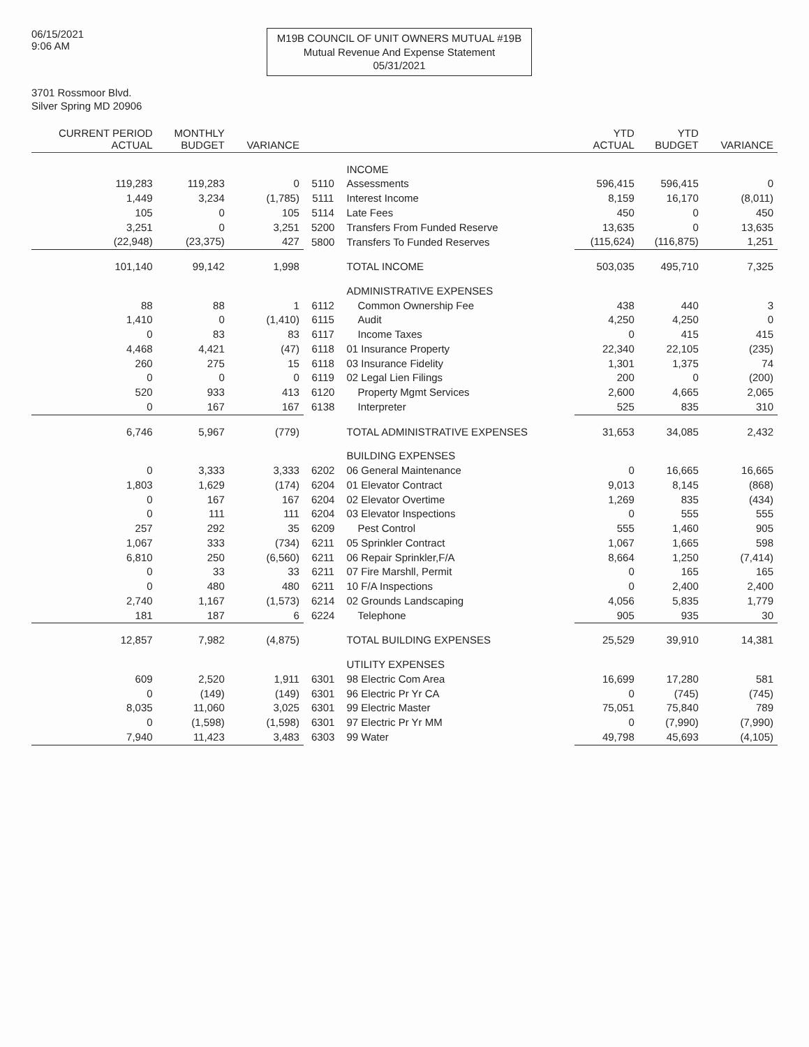06/15/2021
9:06 AM
M19B COUNCIL OF UNIT OWNERS MUTUAL #19B
Mutual Revenue And Expense Statement
05/31/2021
3701 Rossmoor Blvd.
Silver Spring MD 20906
| CURRENT PERIOD ACTUAL | MONTHLY BUDGET | VARIANCE | | | YTD ACTUAL | YTD BUDGET | VARIANCE |
| --- | --- | --- | --- | --- | --- | --- | --- |
| | | | | INCOME | | | |
| 119,283 | 119,283 | 0 | 5110 | Assessments | 596,415 | 596,415 | 0 |
| 1,449 | 3,234 | (1,785) | 5111 | Interest Income | 8,159 | 16,170 | (8,011) |
| 105 | 0 | 105 | 5114 | Late Fees | 450 | 0 | 450 |
| 3,251 | 0 | 3,251 | 5200 | Transfers From Funded Reserve | 13,635 | 0 | 13,635 |
| (22,948) | (23,375) | 427 | 5800 | Transfers To Funded Reserves | (115,624) | (116,875) | 1,251 |
| 101,140 | 99,142 | 1,998 | | TOTAL INCOME | 503,035 | 495,710 | 7,325 |
| | | | | ADMINISTRATIVE EXPENSES | | | |
| 88 | 88 | 1 | 6112 | Common Ownership Fee | 438 | 440 | 3 |
| 1,410 | 0 | (1,410) | 6115 | Audit | 4,250 | 4,250 | 0 |
| 0 | 83 | 83 | 6117 | Income Taxes | 0 | 415 | 415 |
| 4,468 | 4,421 | (47) | 6118 | 01 Insurance Property | 22,340 | 22,105 | (235) |
| 260 | 275 | 15 | 6118 | 03 Insurance Fidelity | 1,301 | 1,375 | 74 |
| 0 | 0 | 0 | 6119 | 02 Legal Lien Filings | 200 | 0 | (200) |
| 520 | 933 | 413 | 6120 | Property Mgmt Services | 2,600 | 4,665 | 2,065 |
| 0 | 167 | 167 | 6138 | Interpreter | 525 | 835 | 310 |
| 6,746 | 5,967 | (779) | | TOTAL ADMINISTRATIVE EXPENSES | 31,653 | 34,085 | 2,432 |
| | | | | BUILDING EXPENSES | | | |
| 0 | 3,333 | 3,333 | 6202 | 06 General Maintenance | 0 | 16,665 | 16,665 |
| 1,803 | 1,629 | (174) | 6204 | 01 Elevator Contract | 9,013 | 8,145 | (868) |
| 0 | 167 | 167 | 6204 | 02 Elevator Overtime | 1,269 | 835 | (434) |
| 0 | 111 | 111 | 6204 | 03 Elevator Inspections | 0 | 555 | 555 |
| 257 | 292 | 35 | 6209 | Pest Control | 555 | 1,460 | 905 |
| 1,067 | 333 | (734) | 6211 | 05 Sprinkler Contract | 1,067 | 1,665 | 598 |
| 6,810 | 250 | (6,560) | 6211 | 06 Repair Sprinkler,F/A | 8,664 | 1,250 | (7,414) |
| 0 | 33 | 33 | 6211 | 07 Fire Marshll, Permit | 0 | 165 | 165 |
| 0 | 480 | 480 | 6211 | 10 F/A Inspections | 0 | 2,400 | 2,400 |
| 2,740 | 1,167 | (1,573) | 6214 | 02 Grounds Landscaping | 4,056 | 5,835 | 1,779 |
| 181 | 187 | 6 | 6224 | Telephone | 905 | 935 | 30 |
| 12,857 | 7,982 | (4,875) | | TOTAL BUILDING EXPENSES | 25,529 | 39,910 | 14,381 |
| | | | | UTILITY EXPENSES | | | |
| 609 | 2,520 | 1,911 | 6301 | 98 Electric Com Area | 16,699 | 17,280 | 581 |
| 0 | (149) | (149) | 6301 | 96 Electric Pr Yr CA | 0 | (745) | (745) |
| 8,035 | 11,060 | 3,025 | 6301 | 99 Electric Master | 75,051 | 75,840 | 789 |
| 0 | (1,598) | (1,598) | 6301 | 97 Electric Pr Yr MM | 0 | (7,990) | (7,990) |
| 7,940 | 11,423 | 3,483 | 6303 | 99 Water | 49,798 | 45,693 | (4,105) |